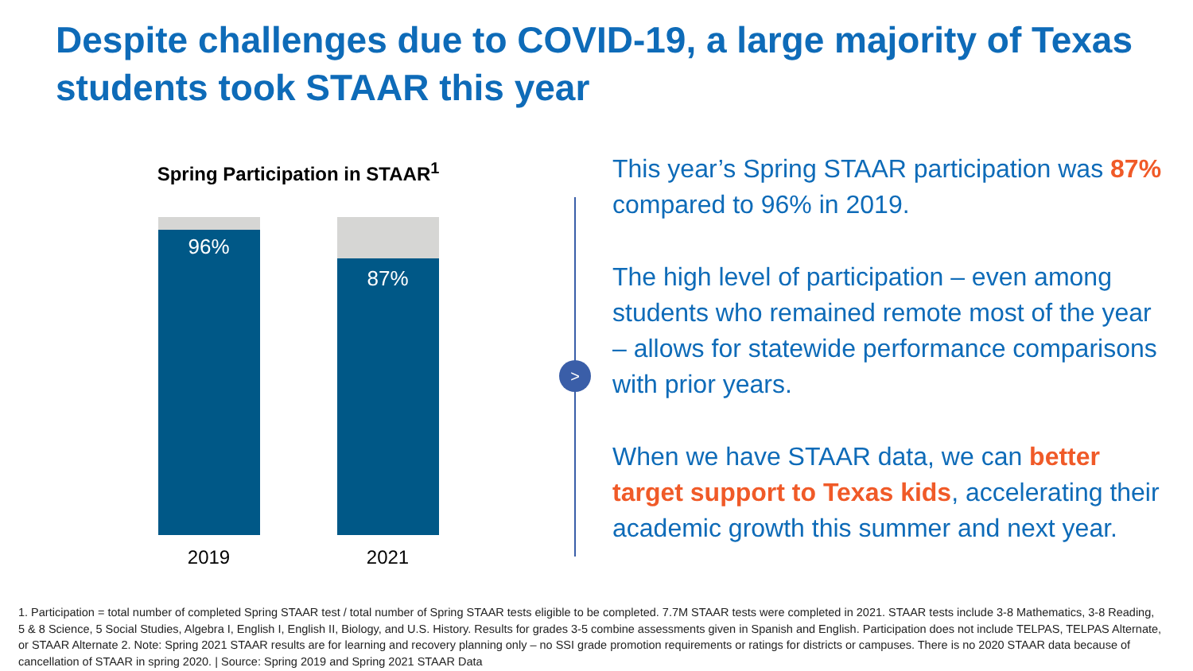Despite challenges due to COVID-19, a large majority of Texas students took STAAR this year
Spring Participation in STAAR<sup>1</sup>
96%
87%
2019 2021
>
This year’s Spring STAAR participation was 87% compared to 96% in 2019.
The high level of participation – even among students who remained remote most of the year – allows for statewide performance comparisons with prior years.
When we have STAAR data, we can better target support to Texas kids, accelerating their academic growth this summer and next year.
1. Participation = total number of completed Spring STAAR test / total number of Spring STAAR tests eligible to be completed. 7.7M STAAR tests were completed in 2021. STAAR tests include 3-8 Mathematics, 3-8 Reading, 5 & 8 Science, 5 Social Studies, Algebra I, English I, English II, Biology, and U.S. History. Results for grades 3-5 combine assessments given in Spanish and English. Participation does not include TELPAS, TELPAS Alternate, or STAAR Alternate 2. Note: Spring 2021 STAAR results are for learning and recovery planning only – no SSI grade promotion requirements or ratings for districts or campuses. There is no 2020 STAAR data because of cancellation of STAAR in spring 2020. | Source: Spring 2019 and Spring 2021 STAAR Data